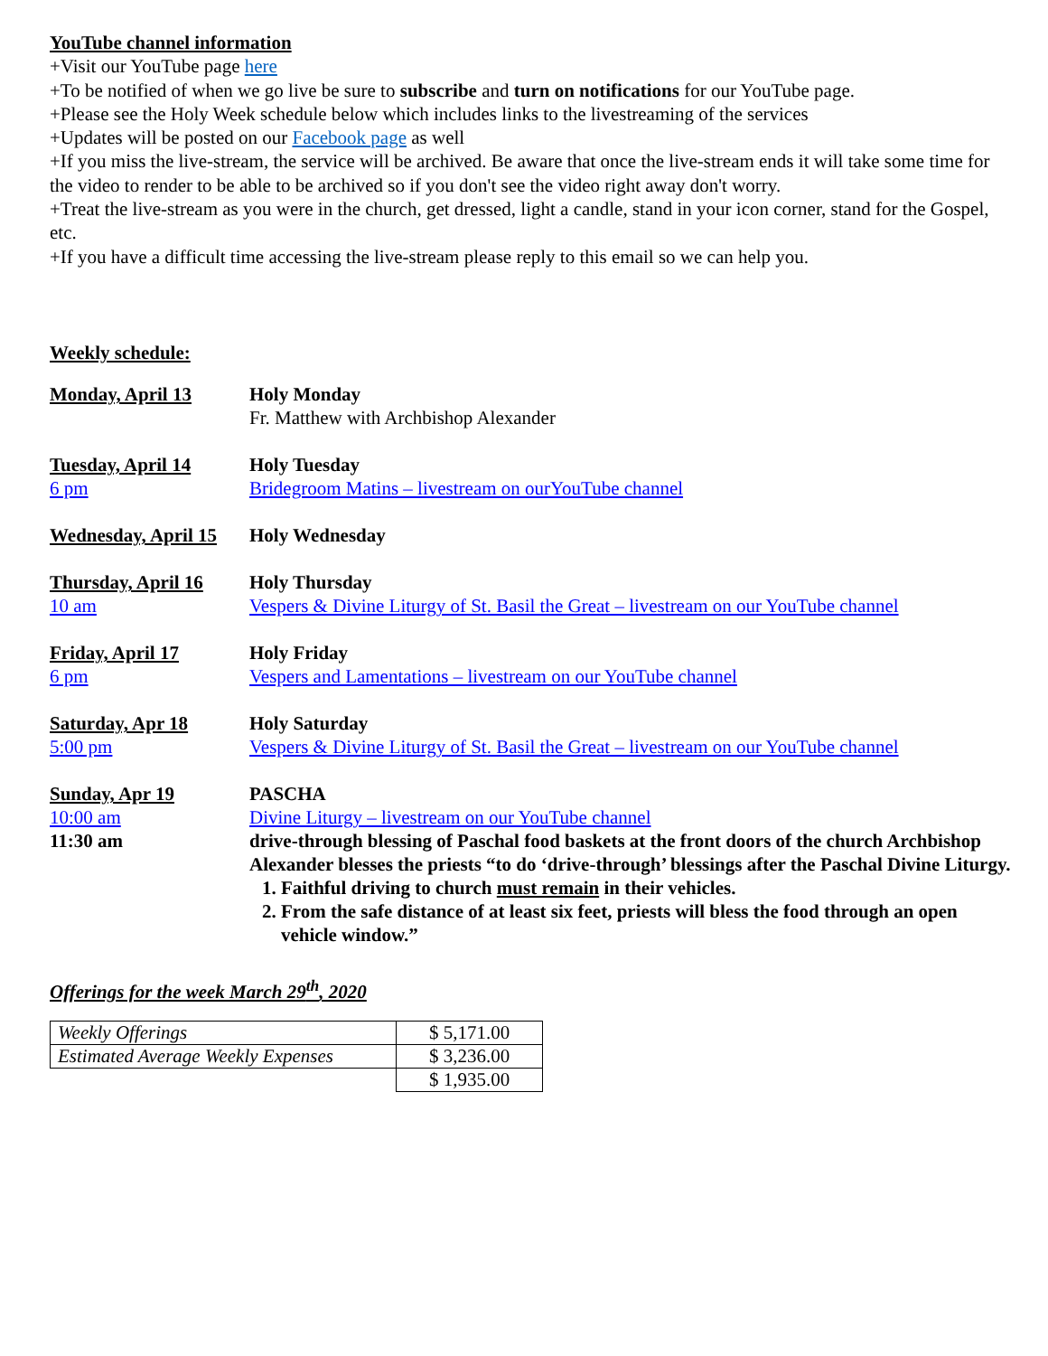YouTube channel information
+Visit our YouTube page here
+To be notified of when we go live be sure to subscribe and turn on notifications for our YouTube page.
+Please see the Holy Week schedule below which includes links to the livestreaming of the services
+Updates will be posted on our Facebook page as well
+If you miss the live-stream, the service will be archived. Be aware that once the live-stream ends it will take some time for the video to render to be able to be archived so if you don't see the video right away don't worry.
+Treat the live-stream as you were in the church, get dressed, light a candle, stand in your icon corner, stand for the Gospel, etc.
+If you have a difficult time accessing the live-stream please reply to this email so we can help you.
Weekly schedule:
| Monday, April 13 | Holy Monday |
| | Fr. Matthew with Archbishop Alexander |
| Tuesday, April 14 | Holy Tuesday |
| 6 pm | Bridegroom Matins – livestream on ourYouTube channel |
| Wednesday, April 15 | Holy Wednesday |
| Thursday, April 16 | Holy Thursday |
| 10 am | Vespers & Divine Liturgy of St. Basil the Great – livestream on our YouTube channel |
| Friday, April 17 | Holy Friday |
| 6 pm | Vespers and Lamentations – livestream on our YouTube channel |
| Saturday, Apr 18 | Holy Saturday |
| 5:00 pm | Vespers & Divine Liturgy of St. Basil the Great – livestream on our YouTube channel |
| Sunday, Apr 19 | PASCHA |
| 10:00 am | Divine Liturgy – livestream on our YouTube channel |
| 11:30 am | drive-through blessing of Paschal food baskets at the front doors of the church Archbishop Alexander blesses the priests “to do ‘drive-through’ blessings after the Paschal Divine Liturgy. 1. Faithful driving to church must remain in their vehicles. 2. From the safe distance of at least six feet, priests will bless the food through an open vehicle window.” |
Offerings for the week March 29<sup>th</sup>, 2020
| Weekly Offerings | $ 5,171.00 |
| Estimated Average Weekly Expenses | $ 3,236.00 |
| | $ 1,935.00 |